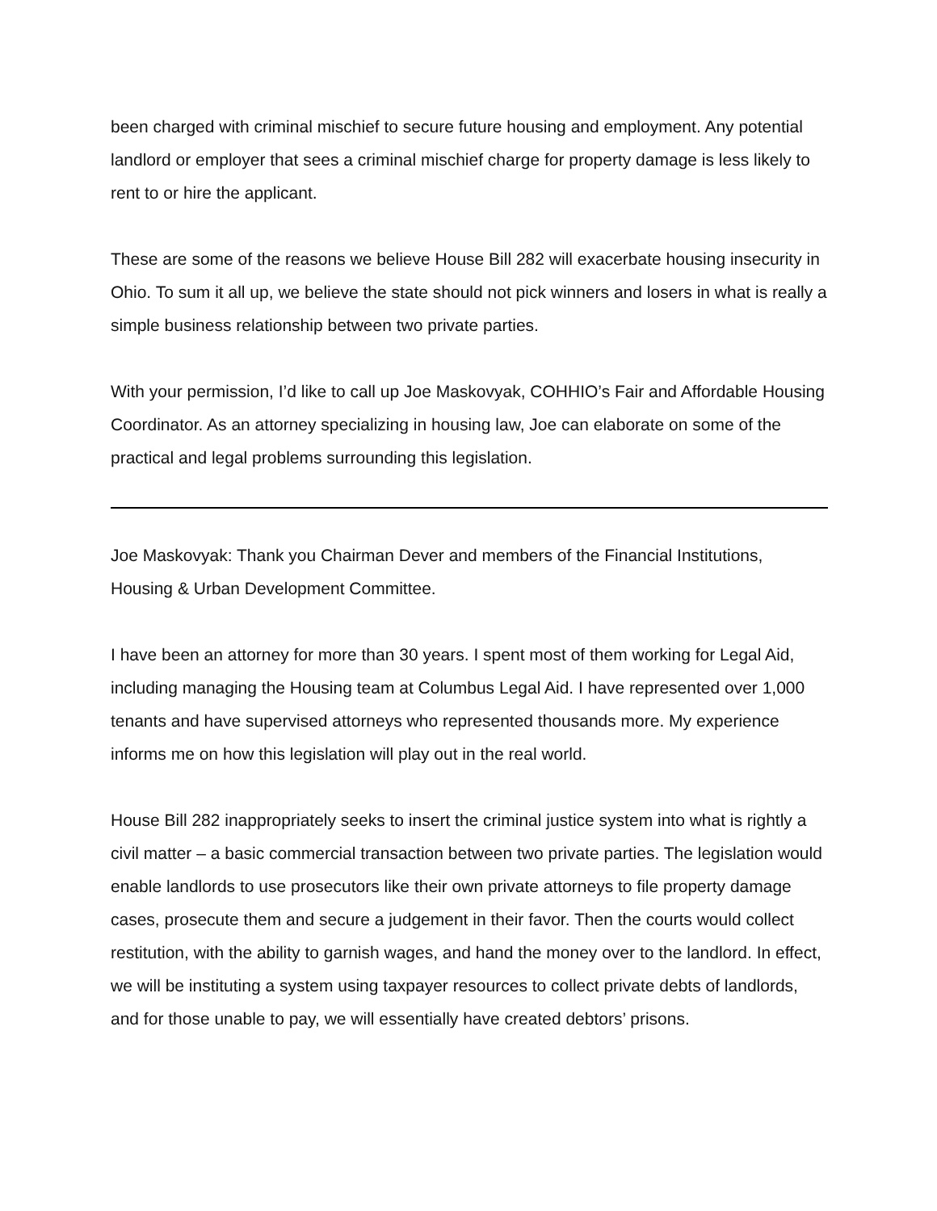been charged with criminal mischief to secure future housing and employment. Any potential landlord or employer that sees a criminal mischief charge for property damage is less likely to rent to or hire the applicant.
These are some of the reasons we believe House Bill 282 will exacerbate housing insecurity in Ohio. To sum it all up, we believe the state should not pick winners and losers in what is really a simple business relationship between two private parties.
With your permission, I’d like to call up Joe Maskovyak, COHHIO’s Fair and Affordable Housing Coordinator. As an attorney specializing in housing law, Joe can elaborate on some of the practical and legal problems surrounding this legislation.
Joe Maskovyak: Thank you Chairman Dever and members of the Financial Institutions, Housing & Urban Development Committee.
I have been an attorney for more than 30 years. I spent most of them working for Legal Aid, including managing the Housing team at Columbus Legal Aid. I have represented over 1,000 tenants and have supervised attorneys who represented thousands more. My experience informs me on how this legislation will play out in the real world.
House Bill 282 inappropriately seeks to insert the criminal justice system into what is rightly a civil matter – a basic commercial transaction between two private parties. The legislation would enable landlords to use prosecutors like their own private attorneys to file property damage cases, prosecute them and secure a judgement in their favor. Then the courts would collect restitution, with the ability to garnish wages, and hand the money over to the landlord. In effect, we will be instituting a system using taxpayer resources to collect private debts of landlords, and for those unable to pay, we will essentially have created debtors’ prisons.